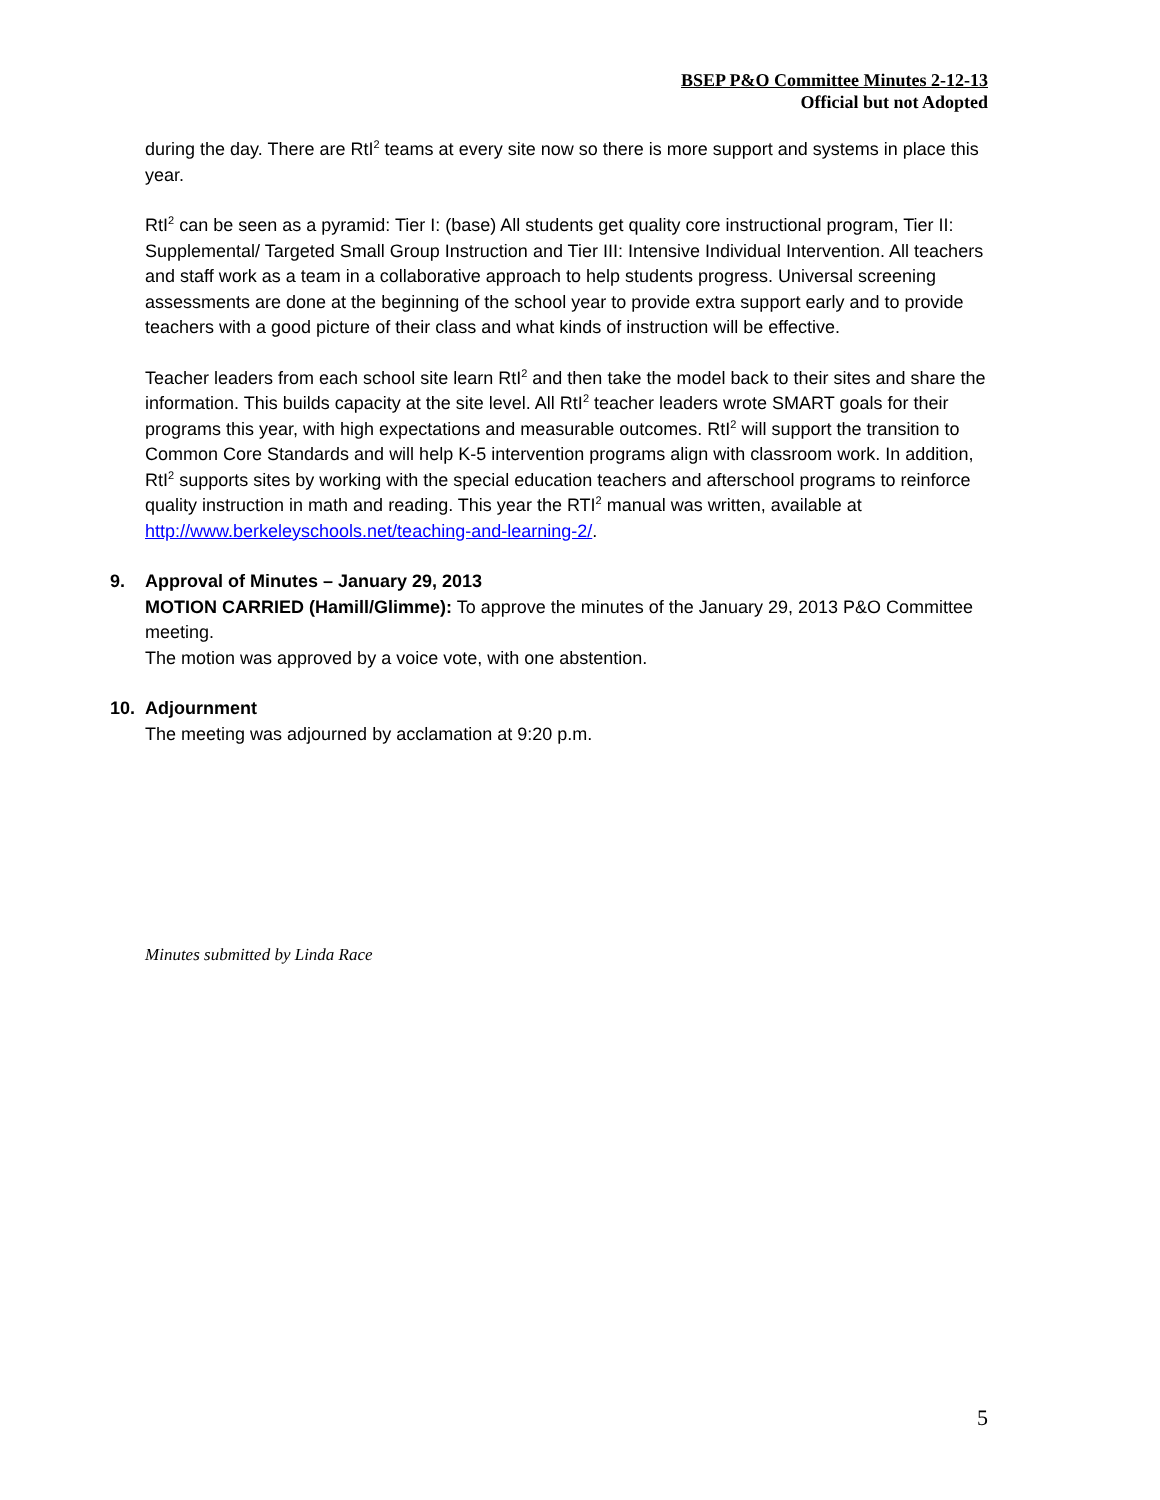BSEP P&O Committee Minutes 2-12-13
Official but not Adopted
during the day. There are RtI<sup>2</sup> teams at every site now so there is more support and systems in place this year.
RtI<sup>2</sup> can be seen as a pyramid: Tier I: (base) All students get quality core instructional program, Tier II: Supplemental/ Targeted Small Group Instruction and Tier III: Intensive Individual Intervention. All teachers and staff work as a team in a collaborative approach to help students progress. Universal screening assessments are done at the beginning of the school year to provide extra support early and to provide teachers with a good picture of their class and what kinds of instruction will be effective.
Teacher leaders from each school site learn RtI<sup>2</sup> and then take the model back to their sites and share the information. This builds capacity at the site level. All RtI<sup>2</sup> teacher leaders wrote SMART goals for their programs this year, with high expectations and measurable outcomes. RtI<sup>2</sup> will support the transition to Common Core Standards and will help K-5 intervention programs align with classroom work. In addition, RtI<sup>2</sup> supports sites by working with the special education teachers and afterschool programs to reinforce quality instruction in math and reading. This year the RTI<sup>2</sup> manual was written, available at http://www.berkeleyschools.net/teaching-and-learning-2/.
9. Approval of Minutes – January 29, 2013
MOTION CARRIED (Hamill/Glimme): To approve the minutes of the January 29, 2013 P&O Committee meeting.
The motion was approved by a voice vote, with one abstention.
10. Adjournment
The meeting was adjourned by acclamation at 9:20 p.m.
Minutes submitted by Linda Race
5